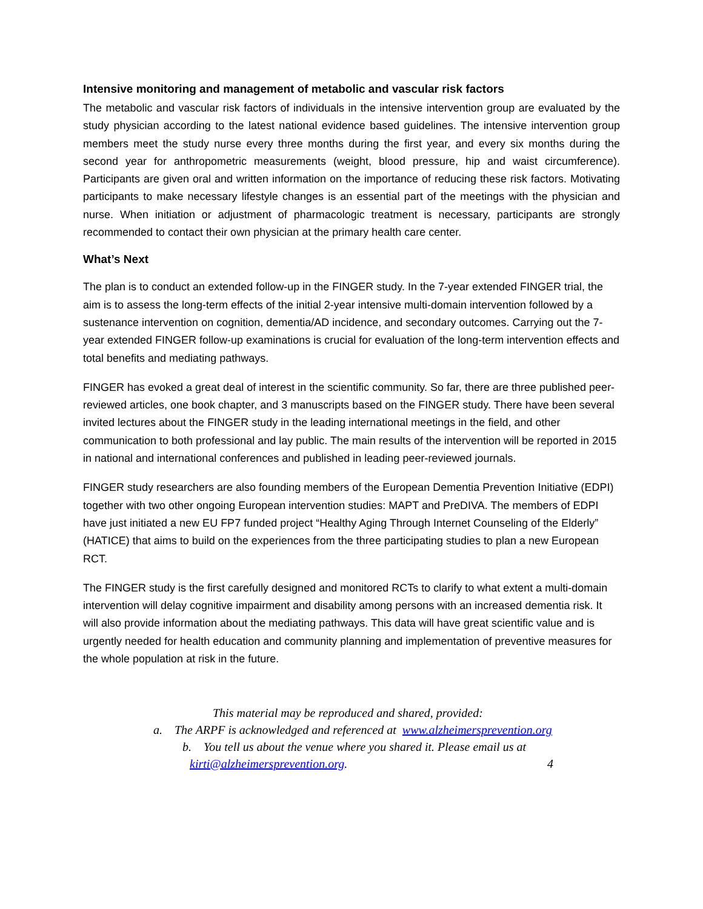Intensive monitoring and management of metabolic and vascular risk factors
The metabolic and vascular risk factors of individuals in the intensive intervention group are evaluated by the study physician according to the latest national evidence based guidelines. The intensive intervention group members meet the study nurse every three months during the first year, and every six months during the second year for anthropometric measurements (weight, blood pressure, hip and waist circumference). Participants are given oral and written information on the importance of reducing these risk factors. Motivating participants to make necessary lifestyle changes is an essential part of the meetings with the physician and nurse. When initiation or adjustment of pharmacologic treatment is necessary, participants are strongly recommended to contact their own physician at the primary health care center.
What’s Next
The plan is to conduct an extended follow-up in the FINGER study. In the 7-year extended FINGER trial, the aim is to assess the long-term effects of the initial 2-year intensive multi-domain intervention followed by a sustenance intervention on cognition, dementia/AD incidence, and secondary outcomes. Carrying out the 7-year extended FINGER follow-up examinations is crucial for evaluation of the long-term intervention effects and total benefits and mediating pathways.
FINGER has evoked a great deal of interest in the scientific community. So far, there are three published peer-reviewed articles, one book chapter, and 3 manuscripts based on the FINGER study. There have been several invited lectures about the FINGER study in the leading international meetings in the field, and other communication to both professional and lay public. The main results of the intervention will be reported in 2015 in national and international conferences and published in leading peer-reviewed journals.
FINGER study researchers are also founding members of the European Dementia Prevention Initiative (EDPI) together with two other ongoing European intervention studies: MAPT and PreDIVA. The members of EDPI have just initiated a new EU FP7 funded project “Healthy Aging Through Internet Counseling of the Elderly” (HATICE) that aims to build on the experiences from the three participating studies to plan a new European RCT.
The FINGER study is the first carefully designed and monitored RCTs to clarify to what extent a multi-domain intervention will delay cognitive impairment and disability among persons with an increased dementia risk. It will also provide information about the mediating pathways. This data will have great scientific value and is urgently needed for health education and community planning and implementation of preventive measures for the whole population at risk in the future.
This material may be reproduced and shared, provided:
a. The ARPF is acknowledged and referenced at www.alzheimersprevention.org
b. You tell us about the venue where you shared it. Please email us at
kirti@alzheimersprevention.org. 4